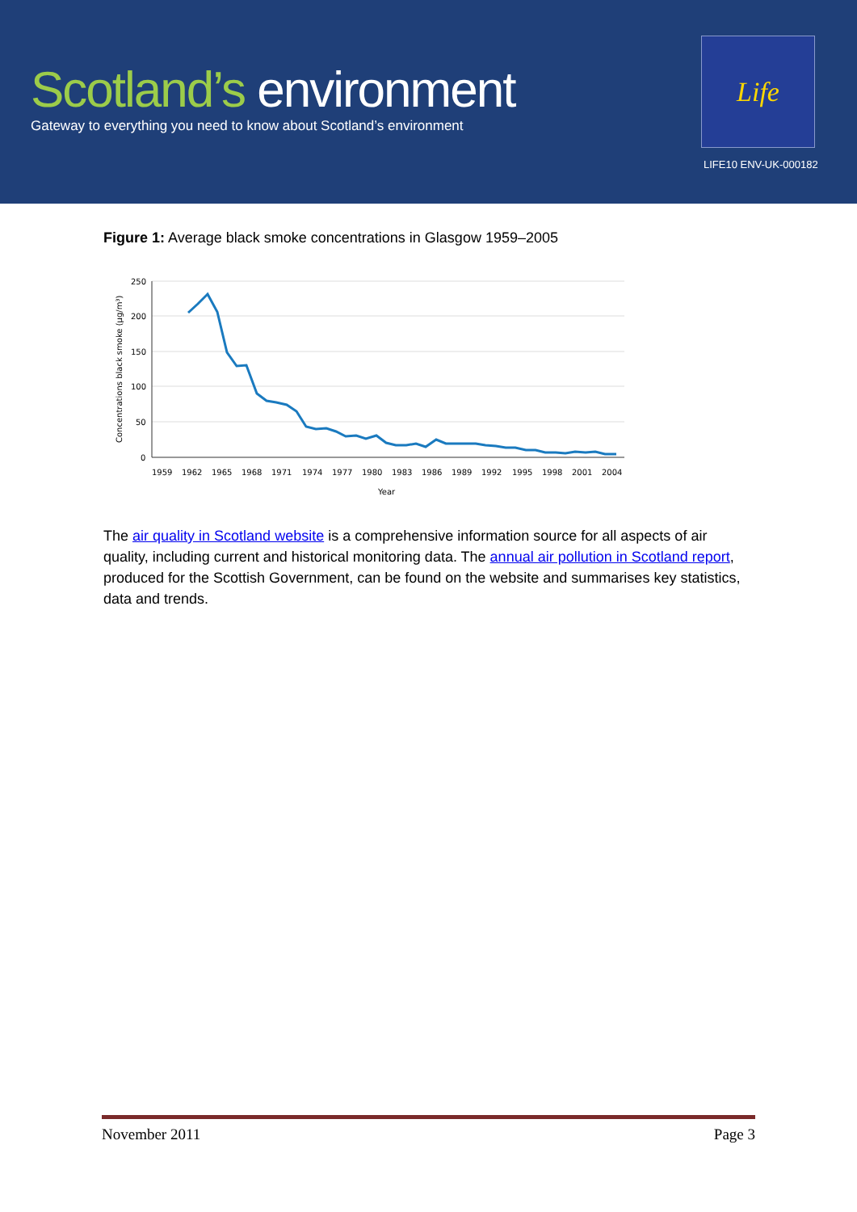Scotland’s environment
Gateway to everything you need to know about Scotland’s environment
Life
LIFE10 ENV-UK-000182
Figure 1: Average black smoke concentrations in Glasgow 1959–2005
250
200
150
100
50
0
1959
1962
1965
1968
1971
1974
1977
1980
1983
1986
1989
1992
1995
1998
2001
2004
Year
Concentrations black smoke (µg/m³)
The air quality in Scotland website is a comprehensive information source for all aspects of air quality, including current and historical monitoring data. The annual air pollution in Scotland report, produced for the Scottish Government, can be found on the website and summarises key statistics, data and trends.
November 2011 Page 3